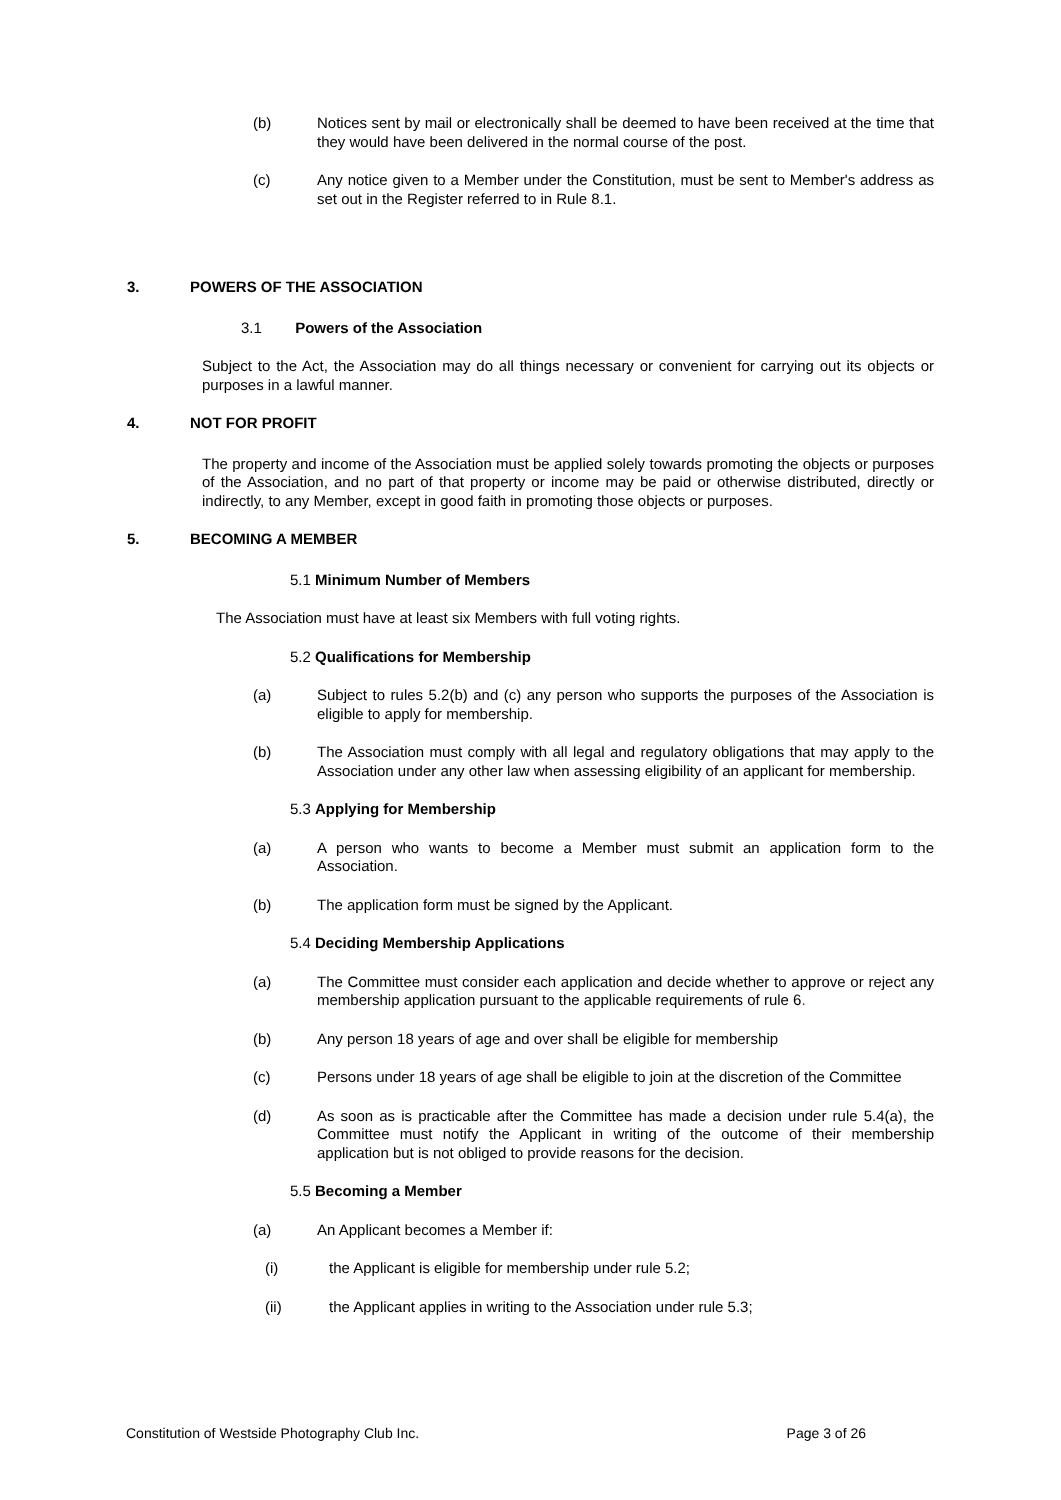(b) Notices sent by mail or electronically shall be deemed to have been received at the time that they would have been delivered in the normal course of the post.
(c) Any notice given to a Member under the Constitution, must be sent to Member's address as set out in the Register referred to in Rule 8.1.
3. POWERS OF THE ASSOCIATION
3.1 Powers of the Association
Subject to the Act, the Association may do all things necessary or convenient for carrying out its objects or purposes in a lawful manner.
4. NOT FOR PROFIT
The property and income of the Association must be applied solely towards promoting the objects or purposes of the Association, and no part of that property or income may be paid or otherwise distributed, directly or indirectly, to any Member, except in good faith in promoting those objects or purposes.
5. BECOMING A MEMBER
5.1 Minimum Number of Members
The Association must have at least six Members with full voting rights.
5.2 Qualifications for Membership
(a) Subject to rules 5.2(b) and (c) any person who supports the purposes of the Association is eligible to apply for membership.
(b) The Association must comply with all legal and regulatory obligations that may apply to the Association under any other law when assessing eligibility of an applicant for membership.
5.3 Applying for Membership
(a) A person who wants to become a Member must submit an application form to the Association.
(b) The application form must be signed by the Applicant.
5.4 Deciding Membership Applications
(a) The Committee must consider each application and decide whether to approve or reject any membership application pursuant to the applicable requirements of rule 6.
(b) Any person 18 years of age and over shall be eligible for membership
(c) Persons under 18 years of age shall be eligible to join at the discretion of the Committee
(d) As soon as is practicable after the Committee has made a decision under rule 5.4(a), the Committee must notify the Applicant in writing of the outcome of their membership application but is not obliged to provide reasons for the decision.
5.5 Becoming a Member
(a) An Applicant becomes a Member if:
(i) the Applicant is eligible for membership under rule 5.2;
(ii) the Applicant applies in writing to the Association under rule 5.3;
Constitution of Westside Photography Club Inc. Page 3 of 26